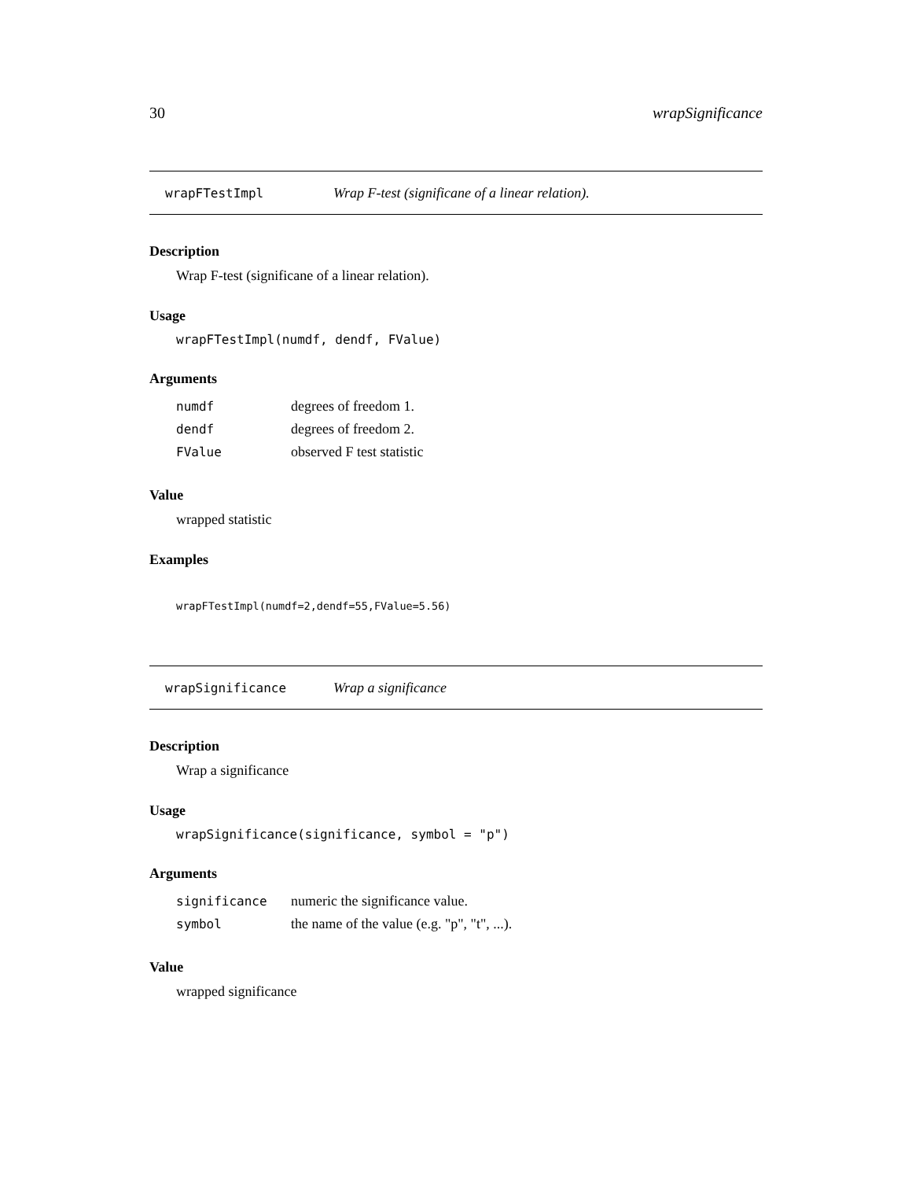30 wrapSignificance
wrapFTestImpl Wrap F-test (significane of a linear relation).
Description
Wrap F-test (significane of a linear relation).
Usage
wrapFTestImpl(numdf, dendf, FValue)
Arguments
| numdf | degrees of freedom 1. |
| dendf | degrees of freedom 2. |
| FValue | observed F test statistic |
Value
wrapped statistic
Examples
wrapFTestImpl(numdf=2,dendf=55,FValue=5.56)
wrapSignificance Wrap a significance
Description
Wrap a significance
Usage
wrapSignificance(significance, symbol = "p")
Arguments
| significance | numeric the significance value. |
| symbol | the name of the value (e.g. "p", "t", ...). |
Value
wrapped significance